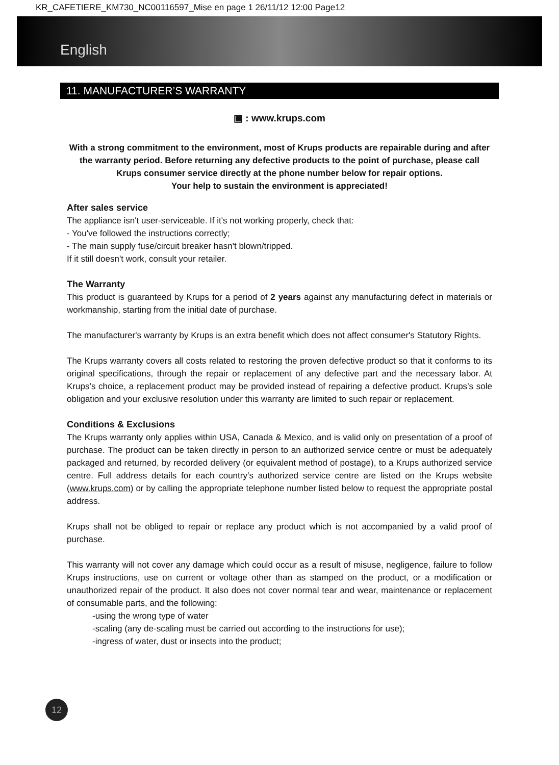KR_CAFETIERE_KM730_NC00116597_Mise en page 1 26/11/12 12:00 Page12
English
11. MANUFACTURER’S WARRANTY
▣ : www.krups.com
With a strong commitment to the environment, most of Krups products are repairable during and after the warranty period. Before returning any defective products to the point of purchase, please call Krups consumer service directly at the phone number below for repair options.
Your help to sustain the environment is appreciated!
After sales service
The appliance isn't user-serviceable. If it's not working properly, check that:
- You've followed the instructions correctly;
- The main supply fuse/circuit breaker hasn't blown/tripped.
If it still doesn't work, consult your retailer.
The Warranty
This product is guaranteed by Krups for a period of 2 years against any manufacturing defect in materials or workmanship, starting from the initial date of purchase.
The manufacturer's warranty by Krups is an extra benefit which does not affect consumer's Statutory Rights.
The Krups warranty covers all costs related to restoring the proven defective product so that it conforms to its original specifications, through the repair or replacement of any defective part and the necessary labor. At Krups’s choice, a replacement product may be provided instead of repairing a defective product. Krups’s sole obligation and your exclusive resolution under this warranty are limited to such repair or replacement.
Conditions & Exclusions
The Krups warranty only applies within USA, Canada & Mexico, and is valid only on presentation of a proof of purchase. The product can be taken directly in person to an authorized service centre or must be adequately packaged and returned, by recorded delivery (or equivalent method of postage), to a Krups authorized service centre. Full address details for each country’s authorized service centre are listed on the Krups website (www.krups.com) or by calling the appropriate telephone number listed below to request the appropriate postal address.
Krups shall not be obliged to repair or replace any product which is not accompanied by a valid proof of purchase.
This warranty will not cover any damage which could occur as a result of misuse, negligence, failure to follow Krups instructions, use on current or voltage other than as stamped on the product, or a modification or unauthorized repair of the product. It also does not cover normal tear and wear, maintenance or replacement of consumable parts, and the following:
-using the wrong type of water
-scaling (any de-scaling must be carried out according to the instructions for use);
-ingress of water, dust or insects into the product;
12